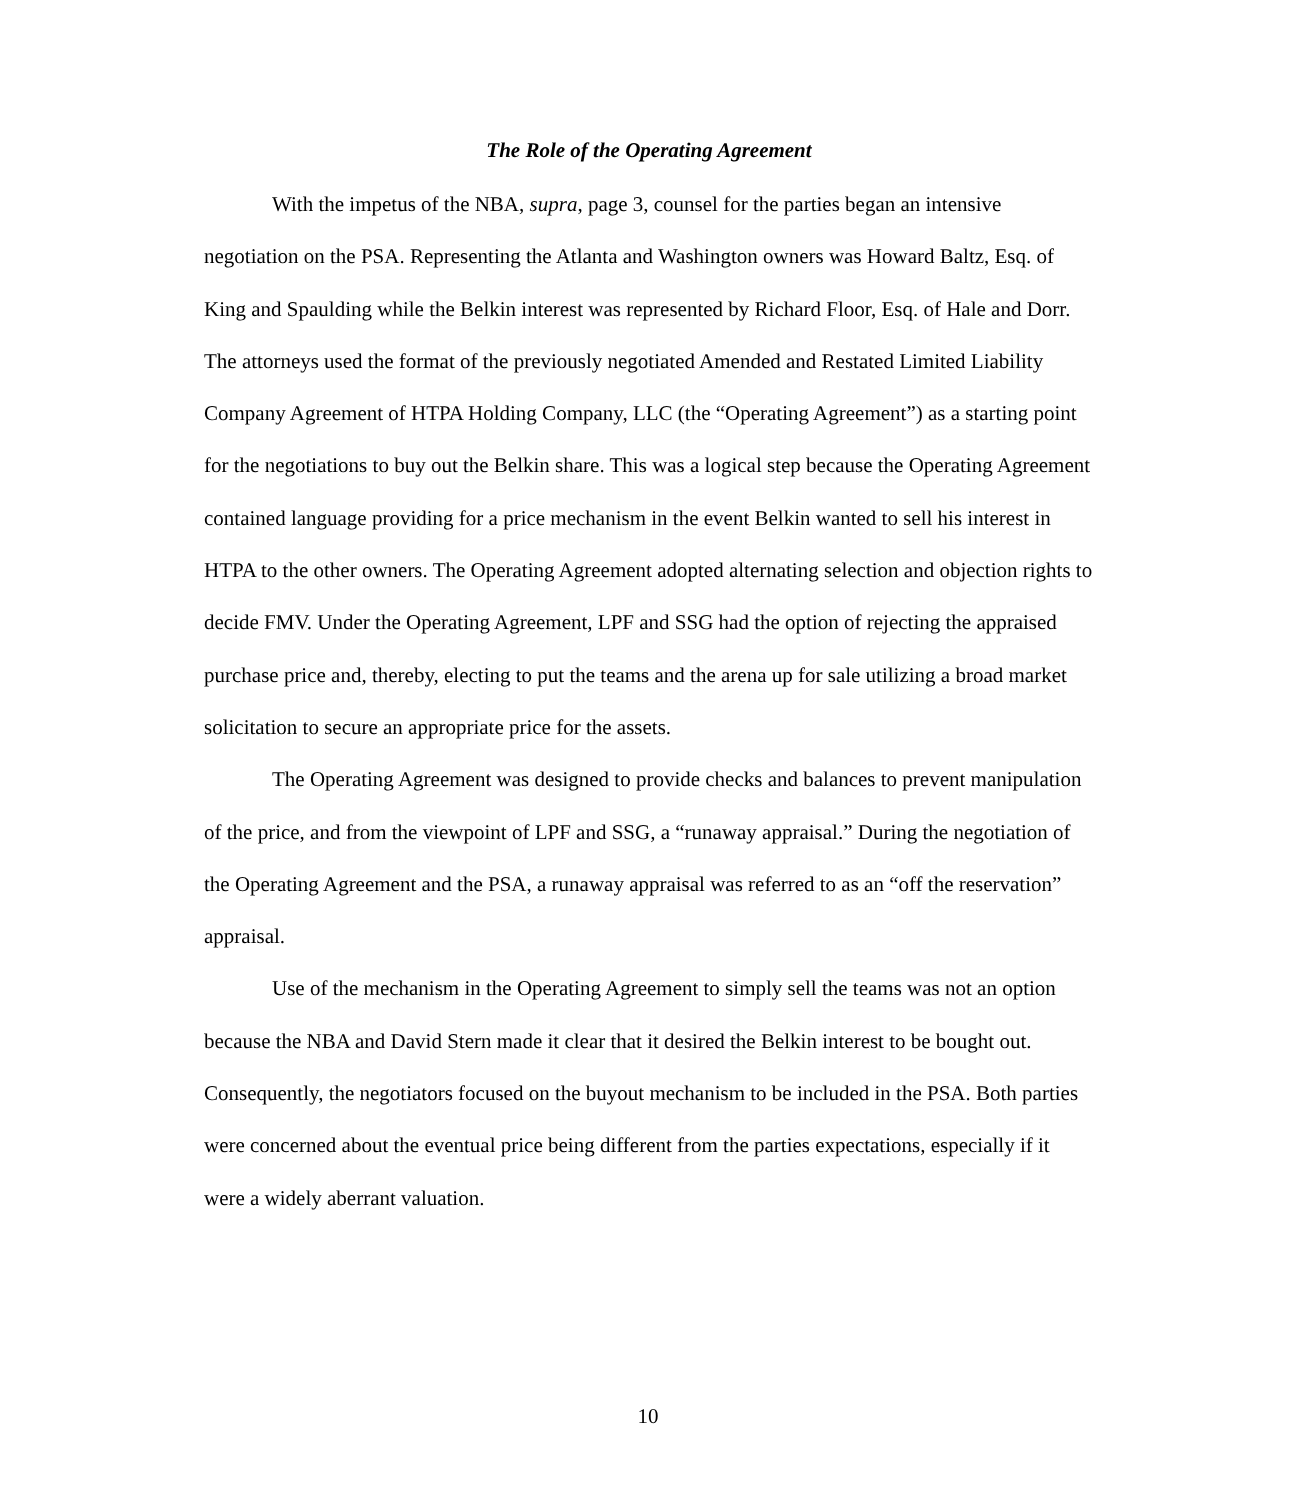The Role of the Operating Agreement
With the impetus of the NBA, supra, page 3, counsel for the parties began an intensive negotiation on the PSA. Representing the Atlanta and Washington owners was Howard Baltz, Esq. of King and Spaulding while the Belkin interest was represented by Richard Floor, Esq. of Hale and Dorr. The attorneys used the format of the previously negotiated Amended and Restated Limited Liability Company Agreement of HTPA Holding Company, LLC (the “Operating Agreement”) as a starting point for the negotiations to buy out the Belkin share. This was a logical step because the Operating Agreement contained language providing for a price mechanism in the event Belkin wanted to sell his interest in HTPA to the other owners. The Operating Agreement adopted alternating selection and objection rights to decide FMV. Under the Operating Agreement, LPF and SSG had the option of rejecting the appraised purchase price and, thereby, electing to put the teams and the arena up for sale utilizing a broad market solicitation to secure an appropriate price for the assets.
The Operating Agreement was designed to provide checks and balances to prevent manipulation of the price, and from the viewpoint of LPF and SSG, a “runaway appraisal.” During the negotiation of the Operating Agreement and the PSA, a runaway appraisal was referred to as an “off the reservation” appraisal.
Use of the mechanism in the Operating Agreement to simply sell the teams was not an option because the NBA and David Stern made it clear that it desired the Belkin interest to be bought out. Consequently, the negotiators focused on the buyout mechanism to be included in the PSA. Both parties were concerned about the eventual price being different from the parties expectations, especially if it were a widely aberrant valuation.
10